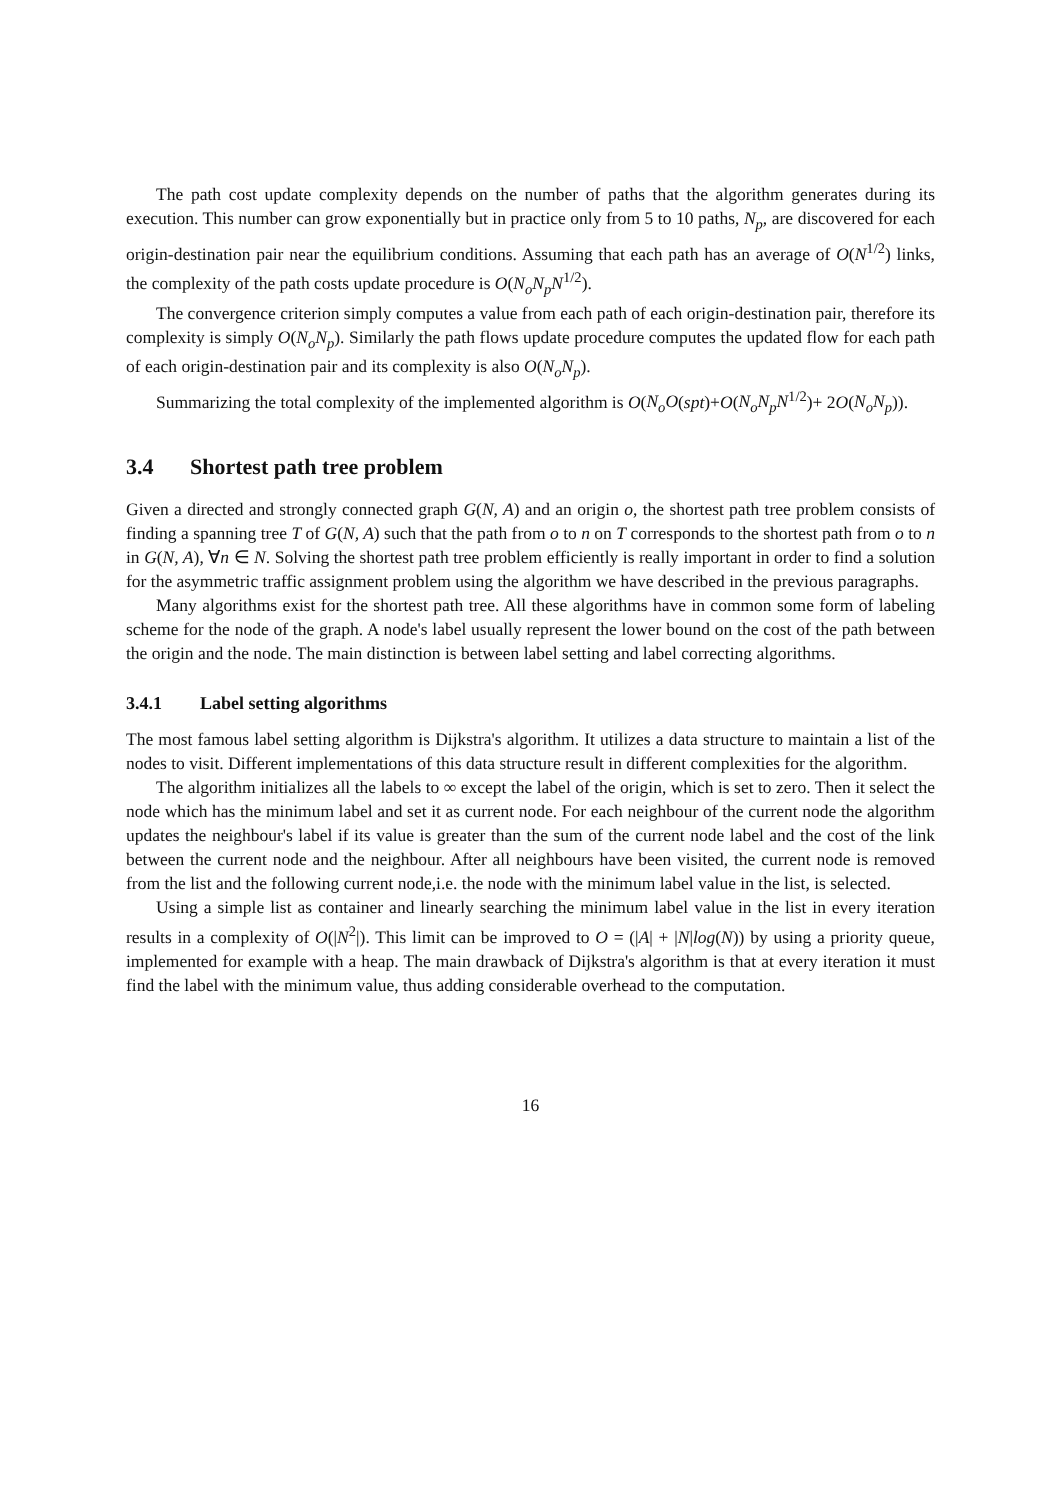The path cost update complexity depends on the number of paths that the algorithm generates during its execution. This number can grow exponentially but in practice only from 5 to 10 paths, N<sub>p</sub>, are discovered for each origin-destination pair near the equilibrium conditions. Assuming that each path has an average of O(N<sup>1/2</sup>) links, the complexity of the path costs update procedure is O(N<sub>o</sub>N<sub>p</sub>N<sup>1/2</sup>).
The convergence criterion simply computes a value from each path of each origin-destination pair, therefore its complexity is simply O(N<sub>o</sub>N<sub>p</sub>). Similarly the path flows update procedure computes the updated flow for each path of each origin-destination pair and its complexity is also O(N<sub>o</sub>N<sub>p</sub>).
Summarizing the total complexity of the implemented algorithm is O(N<sub>o</sub>O(spt)+O(N<sub>o</sub>N<sub>p</sub>N<sup>1/2</sup>)+ 2O(N<sub>o</sub>N<sub>p</sub>)).
3.4 Shortest path tree problem
Given a directed and strongly connected graph G(N, A) and an origin o, the shortest path tree problem consists of finding a spanning tree T of G(N, A) such that the path from o to n on T corresponds to the shortest path from o to n in G(N, A), ∀n ∈ N. Solving the shortest path tree problem efficiently is really important in order to find a solution for the asymmetric traffic assignment problem using the algorithm we have described in the previous paragraphs.
Many algorithms exist for the shortest path tree. All these algorithms have in common some form of labeling scheme for the node of the graph. A node's label usually represent the lower bound on the cost of the path between the origin and the node. The main distinction is between label setting and label correcting algorithms.
3.4.1 Label setting algorithms
The most famous label setting algorithm is Dijkstra's algorithm. It utilizes a data structure to maintain a list of the nodes to visit. Different implementations of this data structure result in different complexities for the algorithm.
The algorithm initializes all the labels to ∞ except the label of the origin, which is set to zero. Then it select the node which has the minimum label and set it as current node. For each neighbour of the current node the algorithm updates the neighbour's label if its value is greater than the sum of the current node label and the cost of the link between the current node and the neighbour. After all neighbours have been visited, the current node is removed from the list and the following current node,i.e. the node with the minimum label value in the list, is selected.
Using a simple list as container and linearly searching the minimum label value in the list in every iteration results in a complexity of O(|N<sup>2</sup>|). This limit can be improved to O = (|A| + |N|log(N)) by using a priority queue, implemented for example with a heap. The main drawback of Dijkstra's algorithm is that at every iteration it must find the label with the minimum value, thus adding considerable overhead to the computation.
16